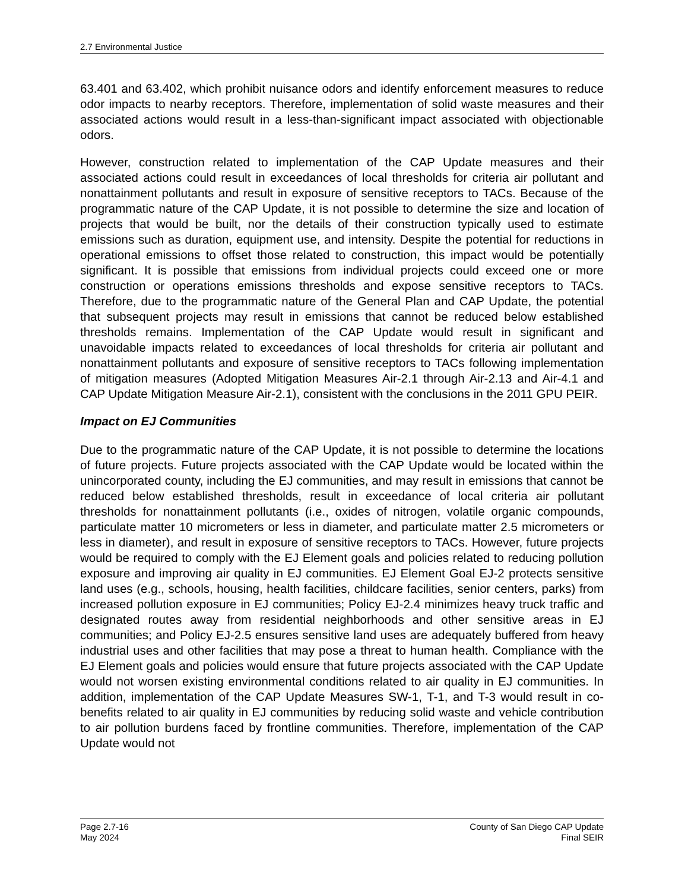2.7 Environmental Justice
63.401 and 63.402, which prohibit nuisance odors and identify enforcement measures to reduce odor impacts to nearby receptors. Therefore, implementation of solid waste measures and their associated actions would result in a less-than-significant impact associated with objectionable odors.
However, construction related to implementation of the CAP Update measures and their associated actions could result in exceedances of local thresholds for criteria air pollutant and nonattainment pollutants and result in exposure of sensitive receptors to TACs. Because of the programmatic nature of the CAP Update, it is not possible to determine the size and location of projects that would be built, nor the details of their construction typically used to estimate emissions such as duration, equipment use, and intensity. Despite the potential for reductions in operational emissions to offset those related to construction, this impact would be potentially significant. It is possible that emissions from individual projects could exceed one or more construction or operations emissions thresholds and expose sensitive receptors to TACs. Therefore, due to the programmatic nature of the General Plan and CAP Update, the potential that subsequent projects may result in emissions that cannot be reduced below established thresholds remains. Implementation of the CAP Update would result in significant and unavoidable impacts related to exceedances of local thresholds for criteria air pollutant and nonattainment pollutants and exposure of sensitive receptors to TACs following implementation of mitigation measures (Adopted Mitigation Measures Air-2.1 through Air-2.13 and Air-4.1 and CAP Update Mitigation Measure Air-2.1), consistent with the conclusions in the 2011 GPU PEIR.
Impact on EJ Communities
Due to the programmatic nature of the CAP Update, it is not possible to determine the locations of future projects. Future projects associated with the CAP Update would be located within the unincorporated county, including the EJ communities, and may result in emissions that cannot be reduced below established thresholds, result in exceedance of local criteria air pollutant thresholds for nonattainment pollutants (i.e., oxides of nitrogen, volatile organic compounds, particulate matter 10 micrometers or less in diameter, and particulate matter 2.5 micrometers or less in diameter), and result in exposure of sensitive receptors to TACs. However, future projects would be required to comply with the EJ Element goals and policies related to reducing pollution exposure and improving air quality in EJ communities. EJ Element Goal EJ-2 protects sensitive land uses (e.g., schools, housing, health facilities, childcare facilities, senior centers, parks) from increased pollution exposure in EJ communities; Policy EJ-2.4 minimizes heavy truck traffic and designated routes away from residential neighborhoods and other sensitive areas in EJ communities; and Policy EJ-2.5 ensures sensitive land uses are adequately buffered from heavy industrial uses and other facilities that may pose a threat to human health. Compliance with the EJ Element goals and policies would ensure that future projects associated with the CAP Update would not worsen existing environmental conditions related to air quality in EJ communities. In addition, implementation of the CAP Update Measures SW-1, T-1, and T-3 would result in co-benefits related to air quality in EJ communities by reducing solid waste and vehicle contribution to air pollution burdens faced by frontline communities. Therefore, implementation of the CAP Update would not
Page 2.7-16
May 2024
County of San Diego CAP Update
Final SEIR